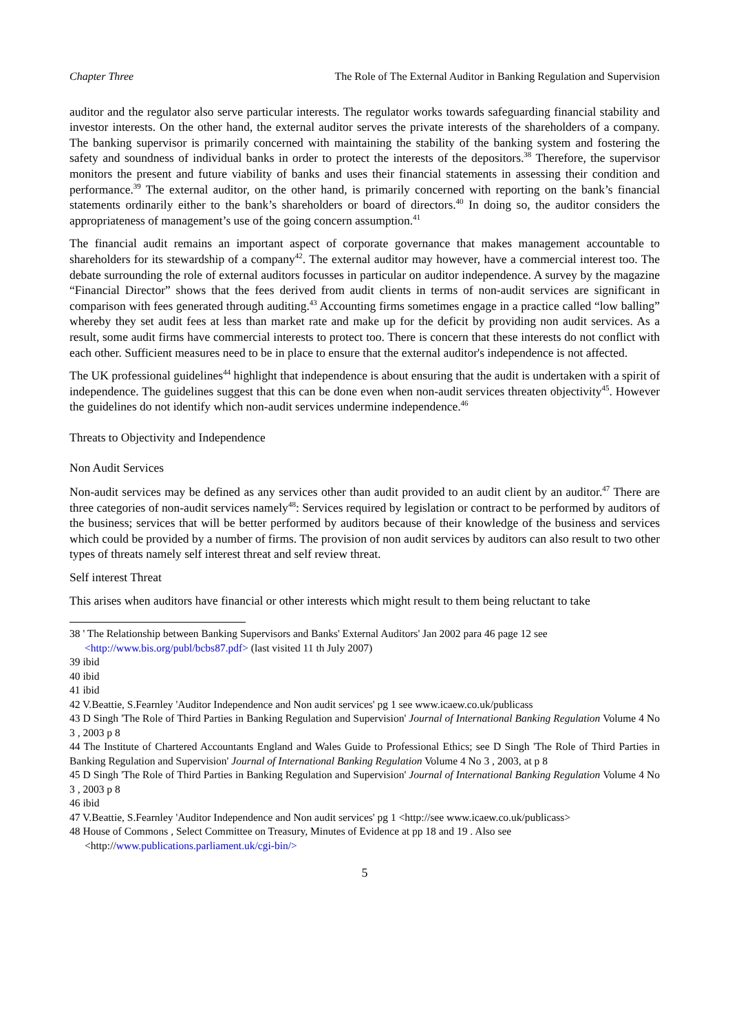Chapter Three The Role of The External Auditor in Banking Regulation and Supervision
auditor and the regulator also serve particular interests. The regulator works towards safeguarding financial stability and investor interests. On the other hand, the external auditor serves the private interests of the shareholders of a company. The banking supervisor is primarily concerned with maintaining the stability of the banking system and fostering the safety and soundness of individual banks in order to protect the interests of the depositors.<sup>38</sup> Therefore, the supervisor monitors the present and future viability of banks and uses their financial statements in assessing their condition and performance.<sup>39</sup> The external auditor, on the other hand, is primarily concerned with reporting on the bank’s financial statements ordinarily either to the bank’s shareholders or board of directors.<sup>40</sup> In doing so, the auditor considers the appropriateness of management’s use of the going concern assumption.<sup>41</sup>
The financial audit remains an important aspect of corporate governance that makes management accountable to shareholders for its stewardship of a company<sup>42</sup>. The external auditor may however, have a commercial interest too. The debate surrounding the role of external auditors focusses in particular on auditor independence. A survey by the magazine “Financial Director” shows that the fees derived from audit clients in terms of non-audit services are significant in comparison with fees generated through auditing.<sup>43</sup> Accounting firms sometimes engage in a practice called “low balling” whereby they set audit fees at less than market rate and make up for the deficit by providing non audit services. As a result, some audit firms have commercial interests to protect too. There is concern that these interests do not conflict with each other. Sufficient measures need to be in place to ensure that the external auditor's independence is not affected.
The UK professional guidelines<sup>44</sup> highlight that independence is about ensuring that the audit is undertaken with a spirit of independence. The guidelines suggest that this can be done even when non-audit services threaten objectivity<sup>45</sup>. However the guidelines do not identify which non-audit services undermine independence.<sup>46</sup>
Threats to Objectivity and Independence
Non Audit Services
Non-audit services may be defined as any services other than audit provided to an audit client by an auditor.<sup>47</sup> There are three categories of non-audit services namely<sup>48</sup>: Services required by legislation or contract to be performed by auditors of the business; services that will be better performed by auditors because of their knowledge of the business and services which could be provided by a number of firms. The provision of non audit services by auditors can also result to two other types of threats namely self interest threat and self review threat.
Self interest Threat
This arises when auditors have financial or other interests which might result to them being reluctant to take
38 ' The Relationship between Banking Supervisors and Banks' External Auditors' Jan 2002 para 46 page 12 see
<http://www.bis.org/publ/bcbs87.pdf> (last visited 11 th July 2007)
39 ibid
40 ibid
41 ibid
42 V.Beattie, S.Fearnley 'Auditor Independence and Non audit services' pg 1 see www.icaew.co.uk/publicass
43 D Singh 'The Role of Third Parties in Banking Regulation and Supervision' Journal of International Banking Regulation Volume 4 No 3 , 2003 p 8
44 The Institute of Chartered Accountants England and Wales Guide to Professional Ethics; see D Singh 'The Role of Third Parties in Banking Regulation and Supervision' Journal of International Banking Regulation Volume 4 No 3 , 2003, at p 8
45 D Singh 'The Role of Third Parties in Banking Regulation and Supervision' Journal of International Banking Regulation Volume 4 No 3 , 2003 p 8
46 ibid
47 V.Beattie, S.Fearnley 'Auditor Independence and Non audit services' pg 1 <http://see www.icaew.co.uk/publicass>
48 House of Commons , Select Committee on Treasury, Minutes of Evidence at pp 18 and 19 . Also see
<http://www.publications.parliament.uk/cgi-bin/>
5